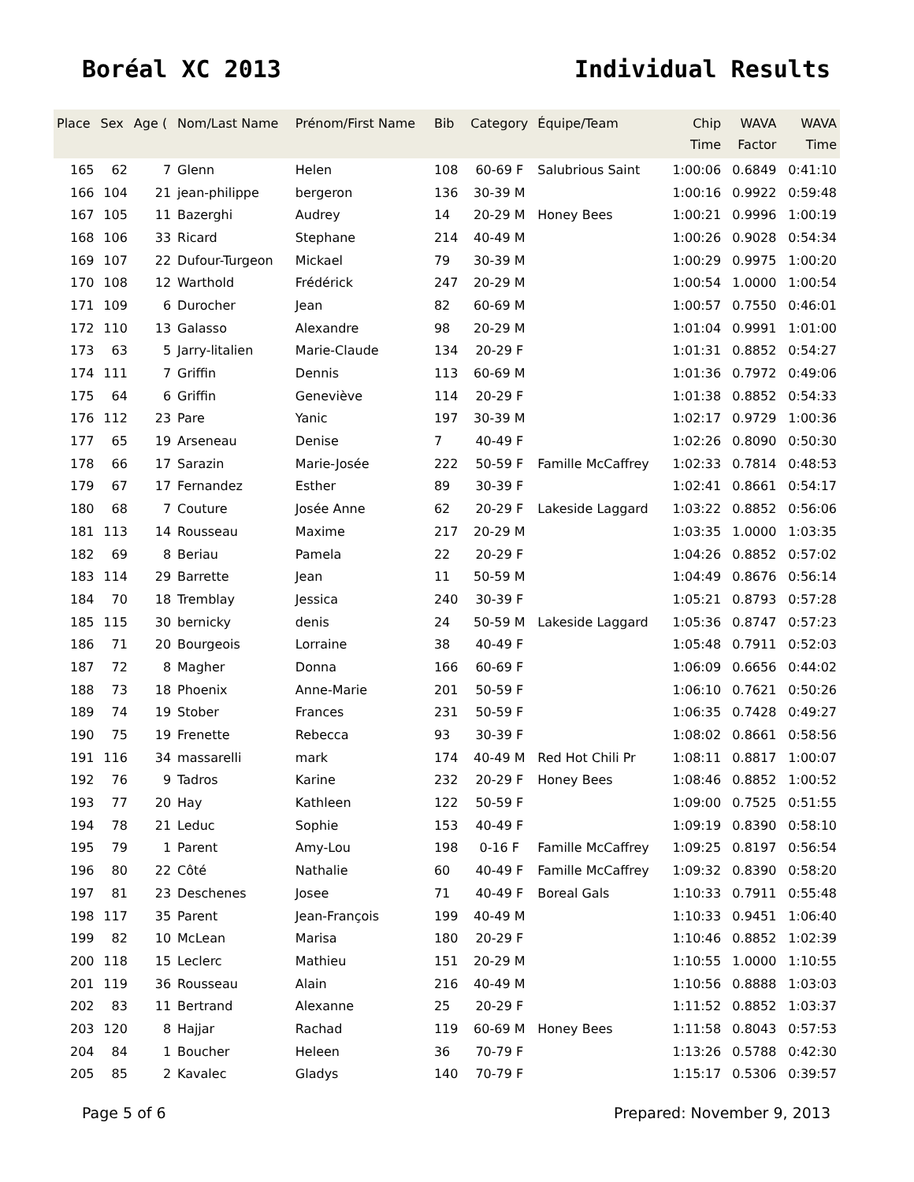Boréal XC 2013 Individual Results
| Place | Sex | Age ( | Nom/Last Name | Prénom/First Name | Bib | Category | Équipe/Team | Chip Time | WAVA Factor | WAVA Time |
| --- | --- | --- | --- | --- | --- | --- | --- | --- | --- | --- |
| 165 | 62 | 7 | Glenn | Helen | 108 | 60-69 F | Salubrious Saint | 1:00:06 | 0.6849 | 0:41:10 |
| 166 | 104 | 21 | jean-philippe | bergeron | 136 | 30-39 M | | 1:00:16 | 0.9922 | 0:59:48 |
| 167 | 105 | 11 | Bazerghi | Audrey | 14 | 20-29 M | Honey Bees | 1:00:21 | 0.9996 | 1:00:19 |
| 168 | 106 | 33 | Ricard | Stephane | 214 | 40-49 M | | 1:00:26 | 0.9028 | 0:54:34 |
| 169 | 107 | 22 | Dufour-Turgeon | Mickael | 79 | 30-39 M | | 1:00:29 | 0.9975 | 1:00:20 |
| 170 | 108 | 12 | Warthold | Frédérick | 247 | 20-29 M | | 1:00:54 | 1.0000 | 1:00:54 |
| 171 | 109 | 6 | Durocher | Jean | 82 | 60-69 M | | 1:00:57 | 0.7550 | 0:46:01 |
| 172 | 110 | 13 | Galasso | Alexandre | 98 | 20-29 M | | 1:01:04 | 0.9991 | 1:01:00 |
| 173 | 63 | 5 | Jarry-litalien | Marie-Claude | 134 | 20-29 F | | 1:01:31 | 0.8852 | 0:54:27 |
| 174 | 111 | 7 | Griffin | Dennis | 113 | 60-69 M | | 1:01:36 | 0.7972 | 0:49:06 |
| 175 | 64 | 6 | Griffin | Geneviève | 114 | 20-29 F | | 1:01:38 | 0.8852 | 0:54:33 |
| 176 | 112 | 23 | Pare | Yanic | 197 | 30-39 M | | 1:02:17 | 0.9729 | 1:00:36 |
| 177 | 65 | 19 | Arseneau | Denise | 7 | 40-49 F | | 1:02:26 | 0.8090 | 0:50:30 |
| 178 | 66 | 17 | Sarazin | Marie-Josée | 222 | 50-59 F | Famille McCaffrey | 1:02:33 | 0.7814 | 0:48:53 |
| 179 | 67 | 17 | Fernandez | Esther | 89 | 30-39 F | | 1:02:41 | 0.8661 | 0:54:17 |
| 180 | 68 | 7 | Couture | Josée Anne | 62 | 20-29 F | Lakeside Laggard | 1:03:22 | 0.8852 | 0:56:06 |
| 181 | 113 | 14 | Rousseau | Maxime | 217 | 20-29 M | | 1:03:35 | 1.0000 | 1:03:35 |
| 182 | 69 | 8 | Beriau | Pamela | 22 | 20-29 F | | 1:04:26 | 0.8852 | 0:57:02 |
| 183 | 114 | 29 | Barrette | Jean | 11 | 50-59 M | | 1:04:49 | 0.8676 | 0:56:14 |
| 184 | 70 | 18 | Tremblay | Jessica | 240 | 30-39 F | | 1:05:21 | 0.8793 | 0:57:28 |
| 185 | 115 | 30 | bernicky | denis | 24 | 50-59 M | Lakeside Laggard | 1:05:36 | 0.8747 | 0:57:23 |
| 186 | 71 | 20 | Bourgeois | Lorraine | 38 | 40-49 F | | 1:05:48 | 0.7911 | 0:52:03 |
| 187 | 72 | 8 | Magher | Donna | 166 | 60-69 F | | 1:06:09 | 0.6656 | 0:44:02 |
| 188 | 73 | 18 | Phoenix | Anne-Marie | 201 | 50-59 F | | 1:06:10 | 0.7621 | 0:50:26 |
| 189 | 74 | 19 | Stober | Frances | 231 | 50-59 F | | 1:06:35 | 0.7428 | 0:49:27 |
| 190 | 75 | 19 | Frenette | Rebecca | 93 | 30-39 F | | 1:08:02 | 0.8661 | 0:58:56 |
| 191 | 116 | 34 | massarelli | mark | 174 | 40-49 M | Red Hot Chili Pr | 1:08:11 | 0.8817 | 1:00:07 |
| 192 | 76 | 9 | Tadros | Karine | 232 | 20-29 F | Honey Bees | 1:08:46 | 0.8852 | 1:00:52 |
| 193 | 77 | 20 | Hay | Kathleen | 122 | 50-59 F | | 1:09:00 | 0.7525 | 0:51:55 |
| 194 | 78 | 21 | Leduc | Sophie | 153 | 40-49 F | | 1:09:19 | 0.8390 | 0:58:10 |
| 195 | 79 | 1 | Parent | Amy-Lou | 198 | 0-16 F | Famille McCaffrey | 1:09:25 | 0.8197 | 0:56:54 |
| 196 | 80 | 22 | Côté | Nathalie | 60 | 40-49 F | Famille McCaffrey | 1:09:32 | 0.8390 | 0:58:20 |
| 197 | 81 | 23 | Deschenes | Josee | 71 | 40-49 F | Boreal Gals | 1:10:33 | 0.7911 | 0:55:48 |
| 198 | 117 | 35 | Parent | Jean-François | 199 | 40-49 M | | 1:10:33 | 0.9451 | 1:06:40 |
| 199 | 82 | 10 | McLean | Marisa | 180 | 20-29 F | | 1:10:46 | 0.8852 | 1:02:39 |
| 200 | 118 | 15 | Leclerc | Mathieu | 151 | 20-29 M | | 1:10:55 | 1.0000 | 1:10:55 |
| 201 | 119 | 36 | Rousseau | Alain | 216 | 40-49 M | | 1:10:56 | 0.8888 | 1:03:03 |
| 202 | 83 | 11 | Bertrand | Alexanne | 25 | 20-29 F | | 1:11:52 | 0.8852 | 1:03:37 |
| 203 | 120 | 8 | Hajjar | Rachad | 119 | 60-69 M | Honey Bees | 1:11:58 | 0.8043 | 0:57:53 |
| 204 | 84 | 1 | Boucher | Heleen | 36 | 70-79 F | | 1:13:26 | 0.5788 | 0:42:30 |
| 205 | 85 | 2 | Kavalec | Gladys | 140 | 70-79 F | | 1:15:17 | 0.5306 | 0:39:57 |
Page 5 of 6 Prepared: November 9, 2013